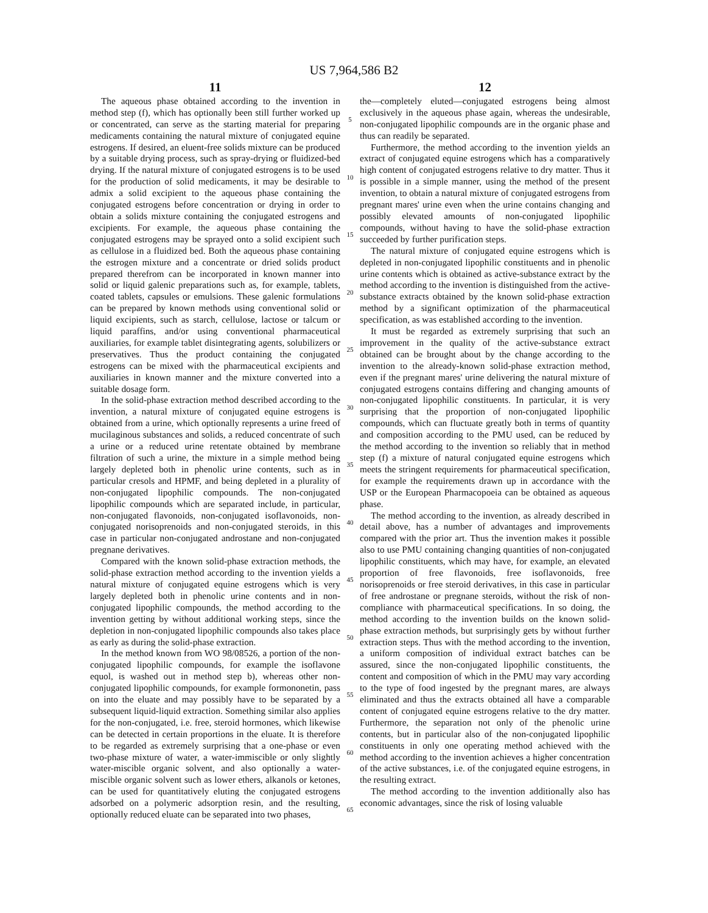US 7,964,586 B2
11
The aqueous phase obtained according to the invention in method step (f), which has optionally been still further worked up or concentrated, can serve as the starting material for preparing medicaments containing the natural mixture of conjugated equine estrogens. If desired, an eluent-free solids mixture can be produced by a suitable drying process, such as spray-drying or fluidized-bed drying. If the natural mixture of conjugated estrogens is to be used for the production of solid medicaments, it may be desirable to admix a solid excipient to the aqueous phase containing the conjugated estrogens before concentration or drying in order to obtain a solids mixture containing the conjugated estrogens and excipients. For example, the aqueous phase containing the conjugated estrogens may be sprayed onto a solid excipient such as cellulose in a fluidized bed. Both the aqueous phase containing the estrogen mixture and a concentrate or dried solids product prepared therefrom can be incorporated in known manner into solid or liquid galenic preparations such as, for example, tablets, coated tablets, capsules or emulsions. These galenic formulations can be prepared by known methods using conventional solid or liquid excipients, such as starch, cellulose, lactose or talcum or liquid paraffins, and/or using conventional pharmaceutical auxiliaries, for example tablet disintegrating agents, solubilizers or preservatives. Thus the product containing the conjugated estrogens can be mixed with the pharmaceutical excipients and auxiliaries in known manner and the mixture converted into a suitable dosage form.
In the solid-phase extraction method described according to the invention, a natural mixture of conjugated equine estrogens is obtained from a urine, which optionally represents a urine freed of mucilaginous substances and solids, a reduced concentrate of such a urine or a reduced urine retentate obtained by membrane filtration of such a urine, the mixture in a simple method being largely depleted both in phenolic urine contents, such as in particular cresols and HPMF, and being depleted in a plurality of non-conjugated lipophilic compounds. The non-conjugated lipophilic compounds which are separated include, in particular, non-conjugated flavonoids, non-conjugated isoflavonoids, non-conjugated norisoprenoids and non-conjugated steroids, in this case in particular non-conjugated androstane and non-conjugated pregnane derivatives.
Compared with the known solid-phase extraction methods, the solid-phase extraction method according to the invention yields a natural mixture of conjugated equine estrogens which is very largely depleted both in phenolic urine contents and in non-conjugated lipophilic compounds, the method according to the invention getting by without additional working steps, since the depletion in non-conjugated lipophilic compounds also takes place as early as during the solid-phase extraction.
In the method known from WO 98/08526, a portion of the non-conjugated lipophilic compounds, for example the isoflavone equol, is washed out in method step b), whereas other non-conjugated lipophilic compounds, for example formononetin, pass on into the eluate and may possibly have to be separated by a subsequent liquid-liquid extraction. Something similar also applies for the non-conjugated, i.e. free, steroid hormones, which likewise can be detected in certain proportions in the eluate. It is therefore to be regarded as extremely surprising that a one-phase or even two-phase mixture of water, a water-immiscible or only slightly water-miscible organic solvent, and also optionally a water-miscible organic solvent such as lower ethers, alkanols or ketones, can be used for quantitatively eluting the conjugated estrogens adsorbed on a polymeric adsorption resin, and the resulting, optionally reduced eluate can be separated into two phases,
5
10
15
20
25
30
35
40
45
50
55
60
65
12
the—completely eluted—conjugated estrogens being almost exclusively in the aqueous phase again, whereas the undesirable, non-conjugated lipophilic compounds are in the organic phase and thus can readily be separated.
Furthermore, the method according to the invention yields an extract of conjugated equine estrogens which has a comparatively high content of conjugated estrogens relative to dry matter. Thus it is possible in a simple manner, using the method of the present invention, to obtain a natural mixture of conjugated estrogens from pregnant mares' urine even when the urine contains changing and possibly elevated amounts of non-conjugated lipophilic compounds, without having to have the solid-phase extraction succeeded by further purification steps.
The natural mixture of conjugated equine estrogens which is depleted in non-conjugated lipophilic constituents and in phenolic urine contents which is obtained as active-substance extract by the method according to the invention is distinguished from the active-substance extracts obtained by the known solid-phase extraction method by a significant optimization of the pharmaceutical specification, as was established according to the invention.
It must be regarded as extremely surprising that such an improvement in the quality of the active-substance extract obtained can be brought about by the change according to the invention to the already-known solid-phase extraction method, even if the pregnant mares' urine delivering the natural mixture of conjugated estrogens contains differing and changing amounts of non-conjugated lipophilic constituents. In particular, it is very surprising that the proportion of non-conjugated lipophilic compounds, which can fluctuate greatly both in terms of quantity and composition according to the PMU used, can be reduced by the method according to the invention so reliably that in method step (f) a mixture of natural conjugated equine estrogens which meets the stringent requirements for pharmaceutical specification, for example the requirements drawn up in accordance with the USP or the European Pharmacopoeia can be obtained as aqueous phase.
The method according to the invention, as already described in detail above, has a number of advantages and improvements compared with the prior art. Thus the invention makes it possible also to use PMU containing changing quantities of non-conjugated lipophilic constituents, which may have, for example, an elevated proportion of free flavonoids, free isoflavonoids, free norisoprenoids or free steroid derivatives, in this case in particular of free androstane or pregnane steroids, without the risk of non-compliance with pharmaceutical specifications. In so doing, the method according to the invention builds on the known solid-phase extraction methods, but surprisingly gets by without further extraction steps. Thus with the method according to the invention, a uniform composition of individual extract batches can be assured, since the non-conjugated lipophilic constituents, the content and composition of which in the PMU may vary according to the type of food ingested by the pregnant mares, are always eliminated and thus the extracts obtained all have a comparable content of conjugated equine estrogens relative to the dry matter. Furthermore, the separation not only of the phenolic urine contents, but in particular also of the non-conjugated lipophilic constituents in only one operating method achieved with the method according to the invention achieves a higher concentration of the active substances, i.e. of the conjugated equine estrogens, in the resulting extract.
The method according to the invention additionally also has economic advantages, since the risk of losing valuable